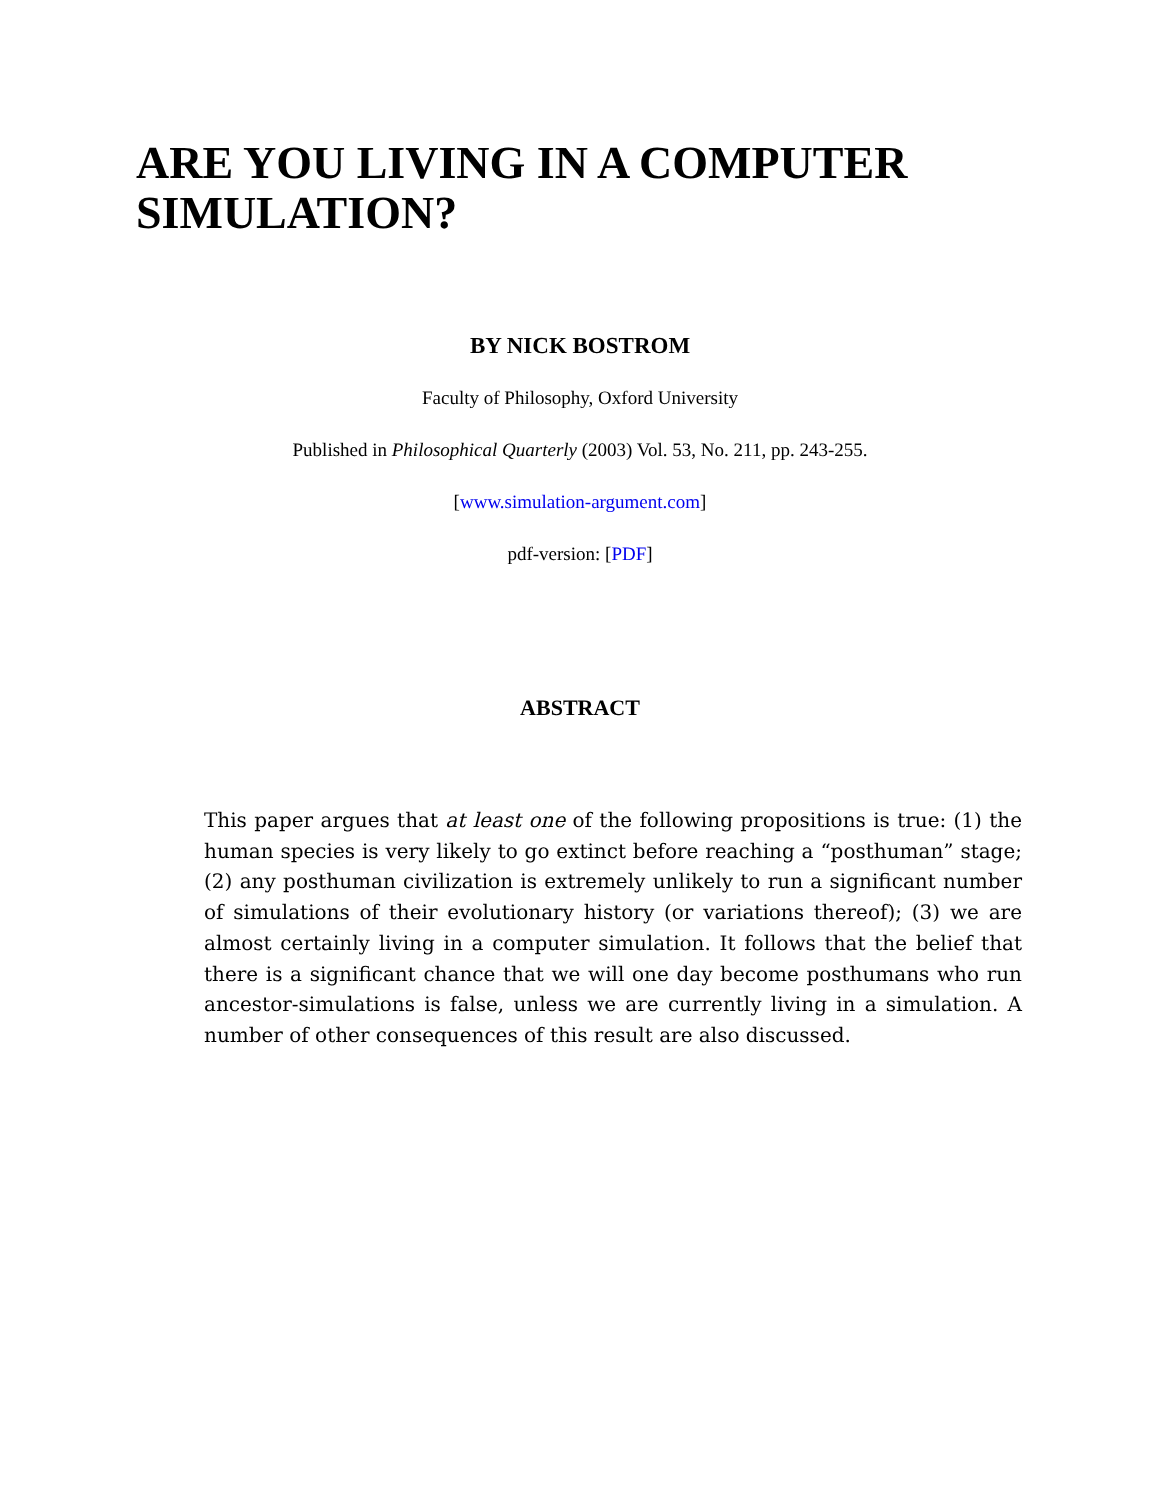ARE YOU LIVING IN A COMPUTER SIMULATION?
BY NICK BOSTROM
Faculty of Philosophy, Oxford University
Published in Philosophical Quarterly (2003) Vol. 53, No. 211, pp. 243-255.
[www.simulation-argument.com]
pdf-version: [PDF]
ABSTRACT
This paper argues that at least one of the following propositions is true: (1) the human species is very likely to go extinct before reaching a “posthuman” stage; (2) any posthuman civilization is extremely unlikely to run a significant number of simulations of their evolutionary history (or variations thereof); (3) we are almost certainly living in a computer simulation. It follows that the belief that there is a significant chance that we will one day become posthumans who run ancestor-simulations is false, unless we are currently living in a simulation. A number of other consequences of this result are also discussed.